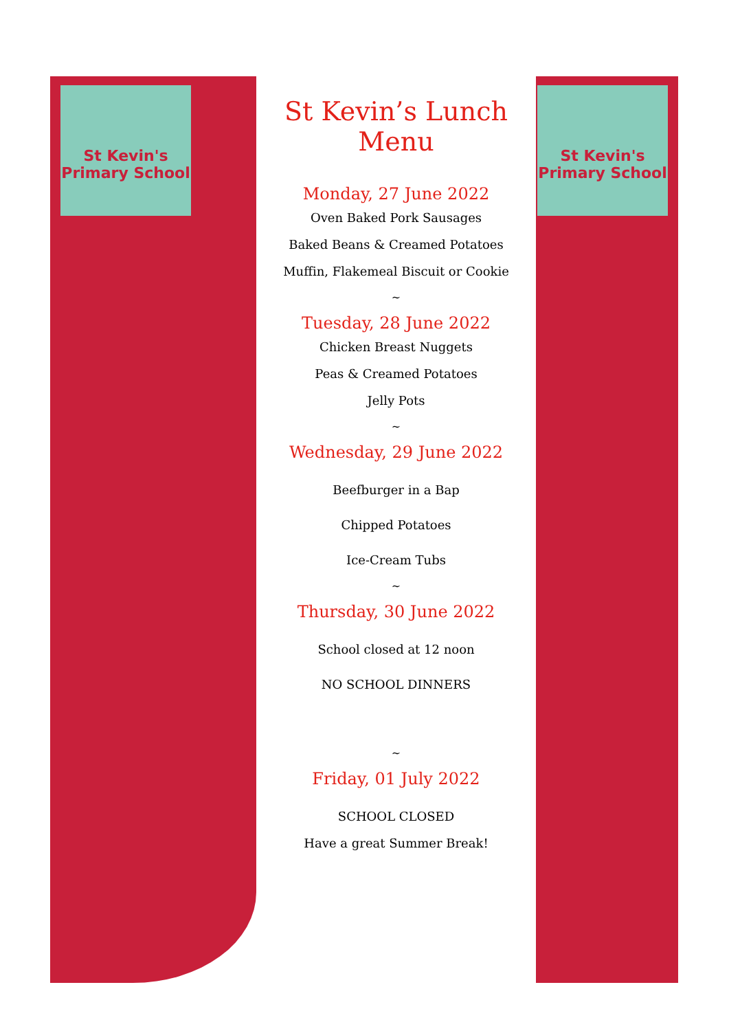St Kevin's Primary School
St Kevin's Primary School
St Kevin’s Lunch Menu
Monday, 27 June 2022
Oven Baked Pork Sausages
Baked Beans & Creamed Potatoes
Muffin, Flakemeal Biscuit or Cookie
~
Tuesday, 28 June 2022
Chicken Breast Nuggets
Peas & Creamed Potatoes
Jelly Pots
~
Wednesday, 29 June 2022
Beefburger in a Bap
Chipped Potatoes
Ice-Cream Tubs
~
Thursday, 30 June 2022
School closed at 12 noon
NO SCHOOL DINNERS
~
Friday, 01 July 2022
SCHOOL CLOSED
Have a great Summer Break!